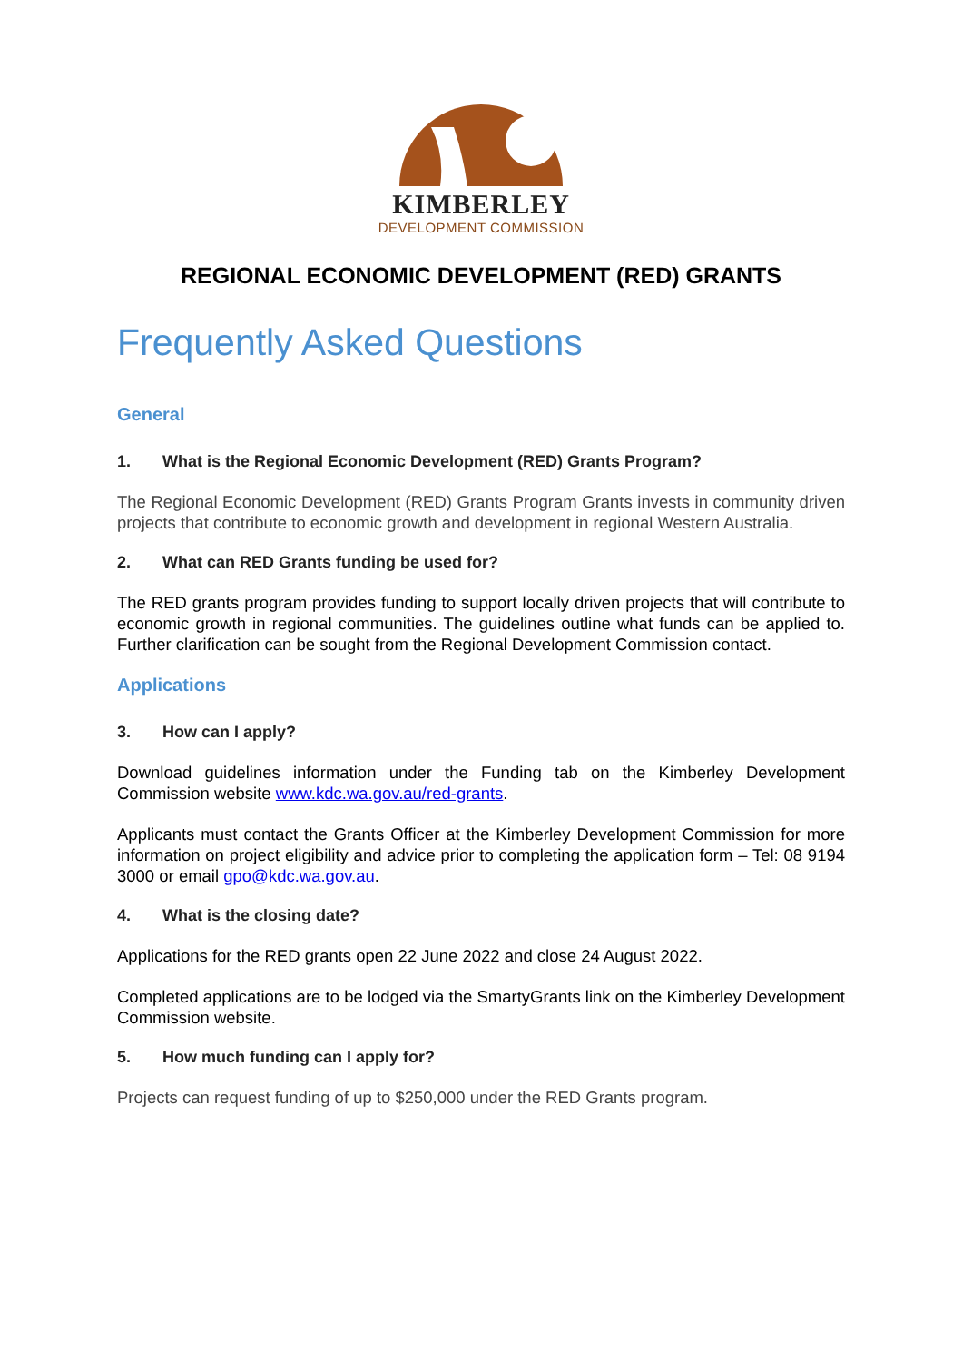KIMBERLEY
DEVELOPMENT COMMISSION
REGIONAL ECONOMIC DEVELOPMENT (RED) GRANTS
Frequently Asked Questions
General
1. What is the Regional Economic Development (RED) Grants Program?
The Regional Economic Development (RED) Grants Program Grants invests in community driven projects that contribute to economic growth and development in regional Western Australia.
2. What can RED Grants funding be used for?
The RED grants program provides funding to support locally driven projects that will contribute to economic growth in regional communities. The guidelines outline what funds can be applied to. Further clarification can be sought from the Regional Development Commission contact.
Applications
3. How can I apply?
Download guidelines information under the Funding tab on the Kimberley Development Commission website www.kdc.wa.gov.au/red-grants.
Applicants must contact the Grants Officer at the Kimberley Development Commission for more information on project eligibility and advice prior to completing the application form – Tel: 08 9194 3000 or email gpo@kdc.wa.gov.au.
4. What is the closing date?
Applications for the RED grants open 22 June 2022 and close 24 August 2022.
Completed applications are to be lodged via the SmartyGrants link on the Kimberley Development Commission website.
5. How much funding can I apply for?
Projects can request funding of up to $250,000 under the RED Grants program.